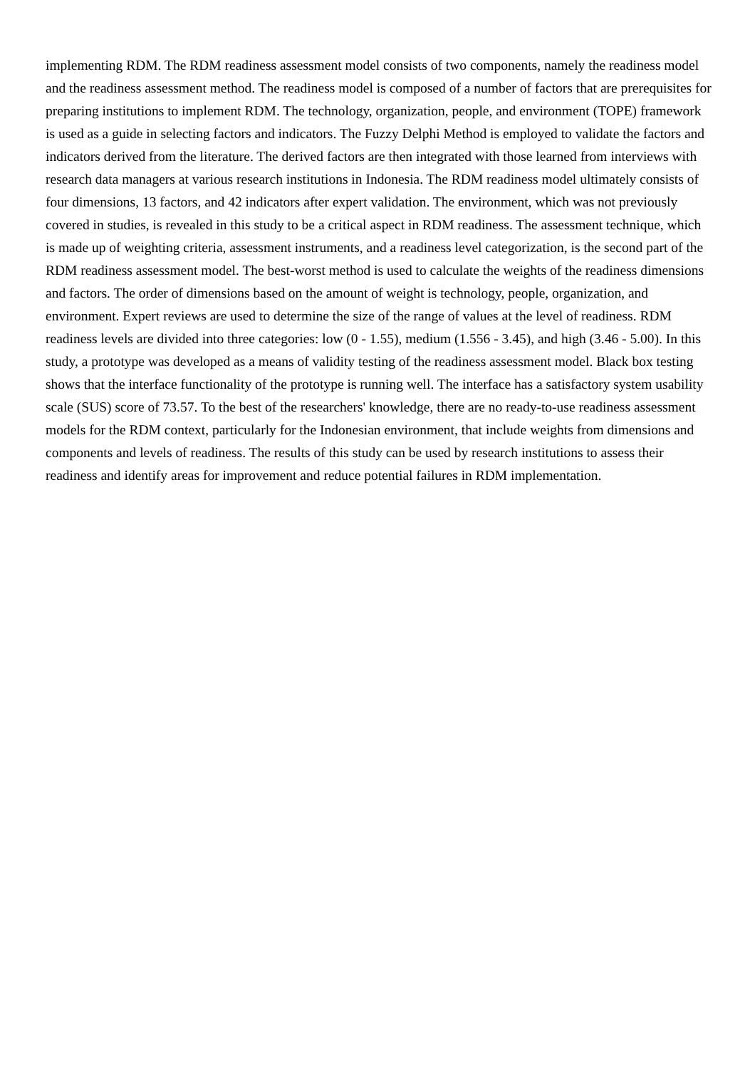implementing RDM. The RDM readiness assessment model consists of two components, namely the readiness model and the readiness assessment method. The readiness model is composed of a number of factors that are prerequisites for preparing institutions to implement RDM. The technology, organization, people, and environment (TOPE) framework is used as a guide in selecting factors and indicators. The Fuzzy Delphi Method is employed to validate the factors and indicators derived from the literature. The derived factors are then integrated with those learned from interviews with research data managers at various research institutions in Indonesia. The RDM readiness model ultimately consists of four dimensions, 13 factors, and 42 indicators after expert validation. The environment, which was not previously covered in studies, is revealed in this study to be a critical aspect in RDM readiness. The assessment technique, which is made up of weighting criteria, assessment instruments, and a readiness level categorization, is the second part of the RDM readiness assessment model. The best-worst method is used to calculate the weights of the readiness dimensions and factors. The order of dimensions based on the amount of weight is technology, people, organization, and environment. Expert reviews are used to determine the size of the range of values at the level of readiness. RDM readiness levels are divided into three categories: low (0 - 1.55), medium (1.556 - 3.45), and high (3.46 - 5.00). In this study, a prototype was developed as a means of validity testing of the readiness assessment model. Black box testing shows that the interface functionality of the prototype is running well. The interface has a satisfactory system usability scale (SUS) score of 73.57. To the best of the researchers' knowledge, there are no ready-to-use readiness assessment models for the RDM context, particularly for the Indonesian environment, that include weights from dimensions and components and levels of readiness. The results of this study can be used by research institutions to assess their readiness and identify areas for improvement and reduce potential failures in RDM implementation.